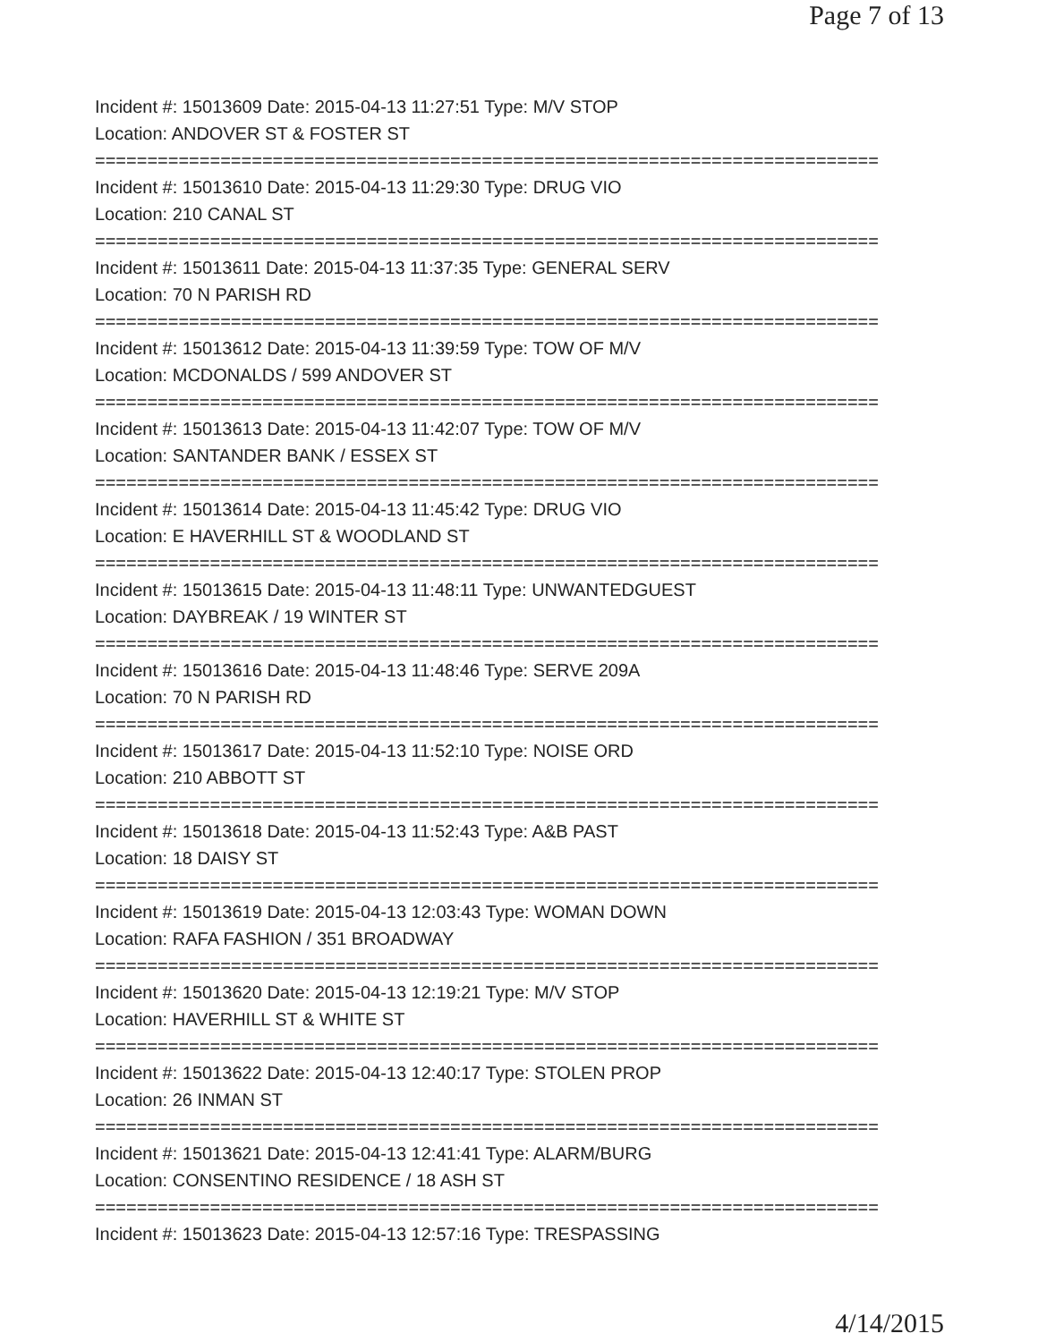Page 7 of 13
Incident #: 15013609 Date: 2015-04-13 11:27:51 Type: M/V STOP
Location: ANDOVER ST & FOSTER ST
===========================================================================
Incident #: 15013610 Date: 2015-04-13 11:29:30 Type: DRUG VIO
Location: 210 CANAL ST
===========================================================================
Incident #: 15013611 Date: 2015-04-13 11:37:35 Type: GENERAL SERV
Location: 70 N PARISH RD
===========================================================================
Incident #: 15013612 Date: 2015-04-13 11:39:59 Type: TOW OF M/V
Location: MCDONALDS / 599 ANDOVER ST
===========================================================================
Incident #: 15013613 Date: 2015-04-13 11:42:07 Type: TOW OF M/V
Location: SANTANDER BANK / ESSEX ST
===========================================================================
Incident #: 15013614 Date: 2015-04-13 11:45:42 Type: DRUG VIO
Location: E HAVERHILL ST & WOODLAND ST
===========================================================================
Incident #: 15013615 Date: 2015-04-13 11:48:11 Type: UNWANTEDGUEST
Location: DAYBREAK / 19 WINTER ST
===========================================================================
Incident #: 15013616 Date: 2015-04-13 11:48:46 Type: SERVE 209A
Location: 70 N PARISH RD
===========================================================================
Incident #: 15013617 Date: 2015-04-13 11:52:10 Type: NOISE ORD
Location: 210 ABBOTT ST
===========================================================================
Incident #: 15013618 Date: 2015-04-13 11:52:43 Type: A&B PAST
Location: 18 DAISY ST
===========================================================================
Incident #: 15013619 Date: 2015-04-13 12:03:43 Type: WOMAN DOWN
Location: RAFA FASHION / 351 BROADWAY
===========================================================================
Incident #: 15013620 Date: 2015-04-13 12:19:21 Type: M/V STOP
Location: HAVERHILL ST & WHITE ST
===========================================================================
Incident #: 15013622 Date: 2015-04-13 12:40:17 Type: STOLEN PROP
Location: 26 INMAN ST
===========================================================================
Incident #: 15013621 Date: 2015-04-13 12:41:41 Type: ALARM/BURG
Location: CONSENTINO RESIDENCE / 18 ASH ST
===========================================================================
Incident #: 15013623 Date: 2015-04-13 12:57:16 Type: TRESPASSING
4/14/2015